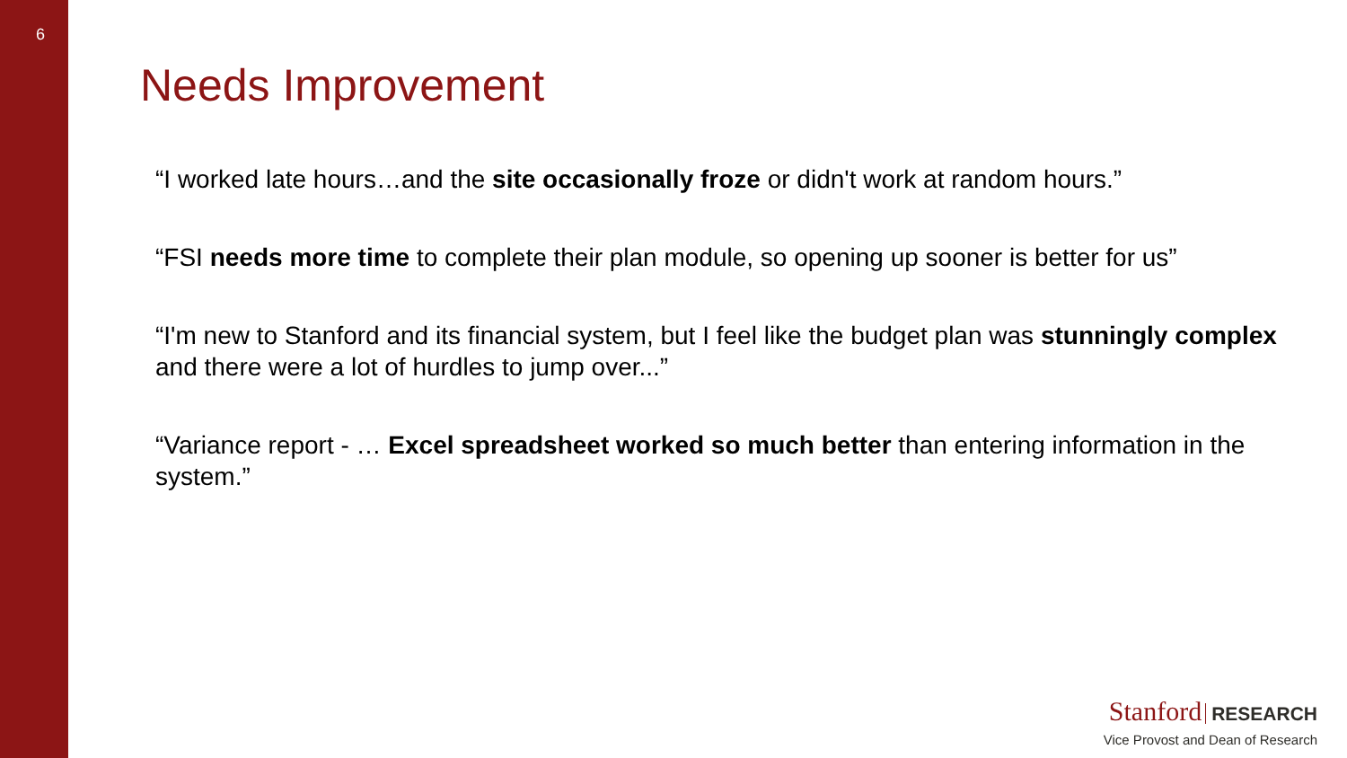6
Needs Improvement
“I worked late hours…and the site occasionally froze or didn't work at random hours.”
“FSI needs more time to complete their plan module, so opening up sooner is better for us”
“I'm new to Stanford and its financial system, but I feel like the budget plan was stunningly complex and there were a lot of hurdles to jump over...”
“Variance report - … Excel spreadsheet worked so much better than entering information in the system.”
Stanford RESEARCH
Vice Provost and Dean of Research